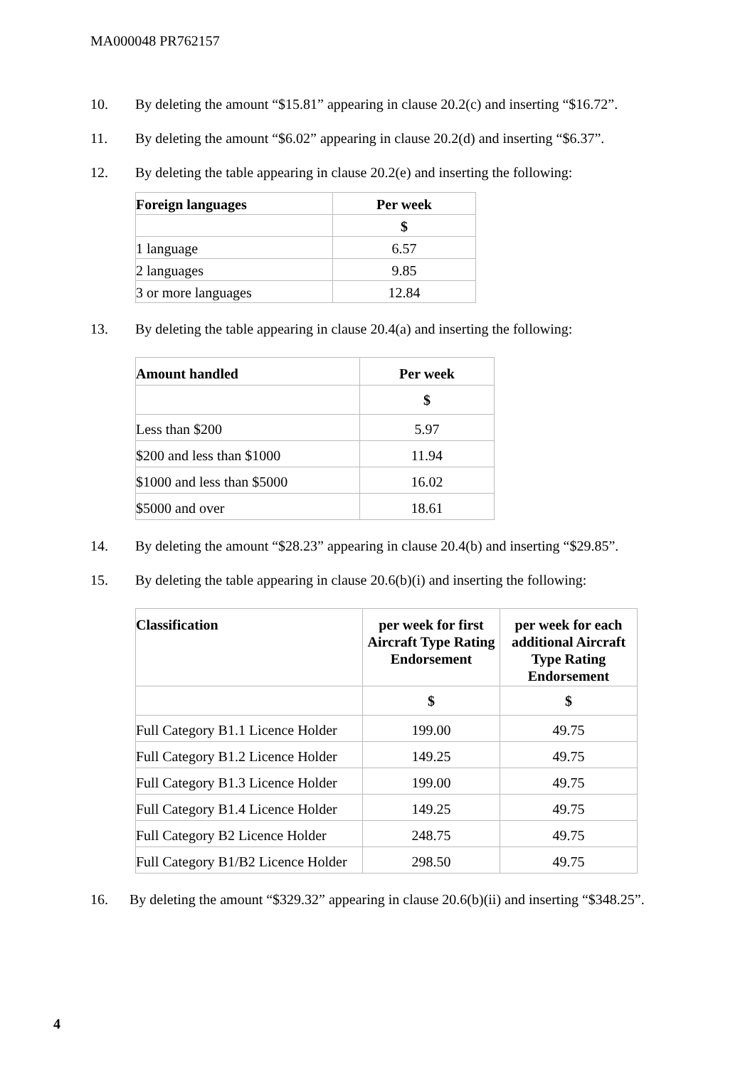MA000048 PR762157
10. By deleting the amount “$15.81” appearing in clause 20.2(c) and inserting “$16.72”.
11. By deleting the amount “$6.02” appearing in clause 20.2(d) and inserting “$6.37”.
12. By deleting the table appearing in clause 20.2(e) and inserting the following:
| Foreign languages | Per week |
| --- | --- |
| | $ |
| 1 language | 6.57 |
| 2 languages | 9.85 |
| 3 or more languages | 12.84 |
13. By deleting the table appearing in clause 20.4(a) and inserting the following:
| Amount handled | Per week |
| --- | --- |
| | $ |
| Less than $200 | 5.97 |
| $200 and less than $1000 | 11.94 |
| $1000 and less than $5000 | 16.02 |
| $5000 and over | 18.61 |
14. By deleting the amount “$28.23” appearing in clause 20.4(b) and inserting “$29.85”.
15. By deleting the table appearing in clause 20.6(b)(i) and inserting the following:
| Classification | per week for first Aircraft Type Rating Endorsement | per week for each additional Aircraft Type Rating Endorsement |
| --- | --- | --- |
| | $ | $ |
| Full Category B1.1 Licence Holder | 199.00 | 49.75 |
| Full Category B1.2 Licence Holder | 149.25 | 49.75 |
| Full Category B1.3 Licence Holder | 199.00 | 49.75 |
| Full Category B1.4 Licence Holder | 149.25 | 49.75 |
| Full Category B2 Licence Holder | 248.75 | 49.75 |
| Full Category B1/B2 Licence Holder | 298.50 | 49.75 |
16. By deleting the amount “$329.32” appearing in clause 20.6(b)(ii) and inserting “$348.25”.
4